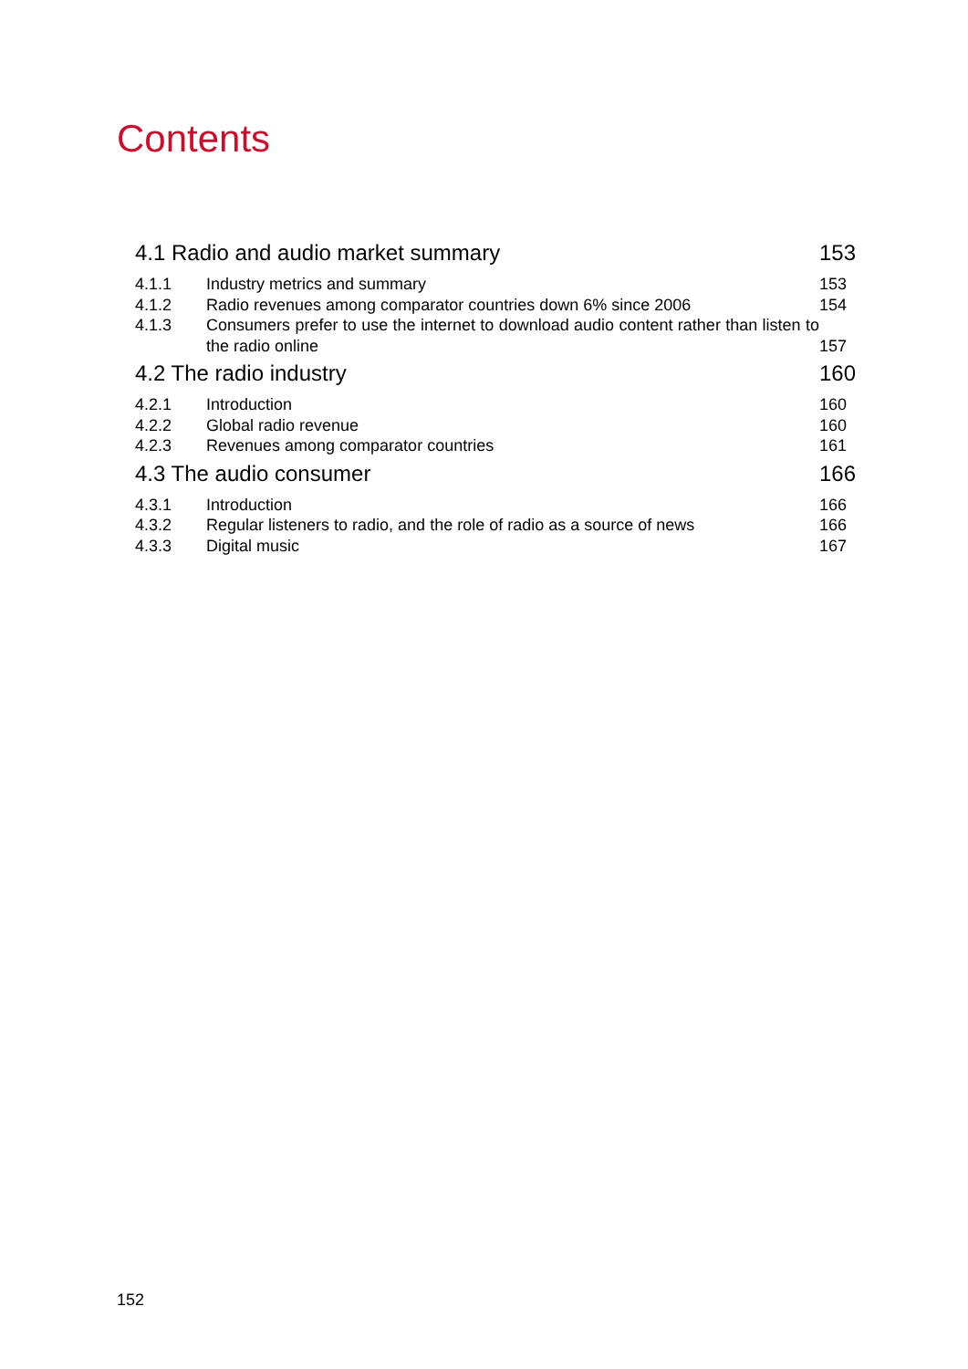Contents
| 4.1 Radio and audio market summary | | 153 |
| 4.1.1 | Industry metrics and summary | 153 |
| 4.1.2 | Radio revenues among comparator countries down 6% since 2006 | 154 |
| 4.1.3 | Consumers prefer to use the internet to download audio content rather than listen to the radio online | 157 |
| 4.2 The radio industry | | 160 |
| 4.2.1 | Introduction | 160 |
| 4.2.2 | Global radio revenue | 160 |
| 4.2.3 | Revenues among comparator countries | 161 |
| 4.3 The audio consumer | | 166 |
| 4.3.1 | Introduction | 166 |
| 4.3.2 | Regular listeners to radio, and the role of radio as a source of news | 166 |
| 4.3.3 | Digital music | 167 |
152